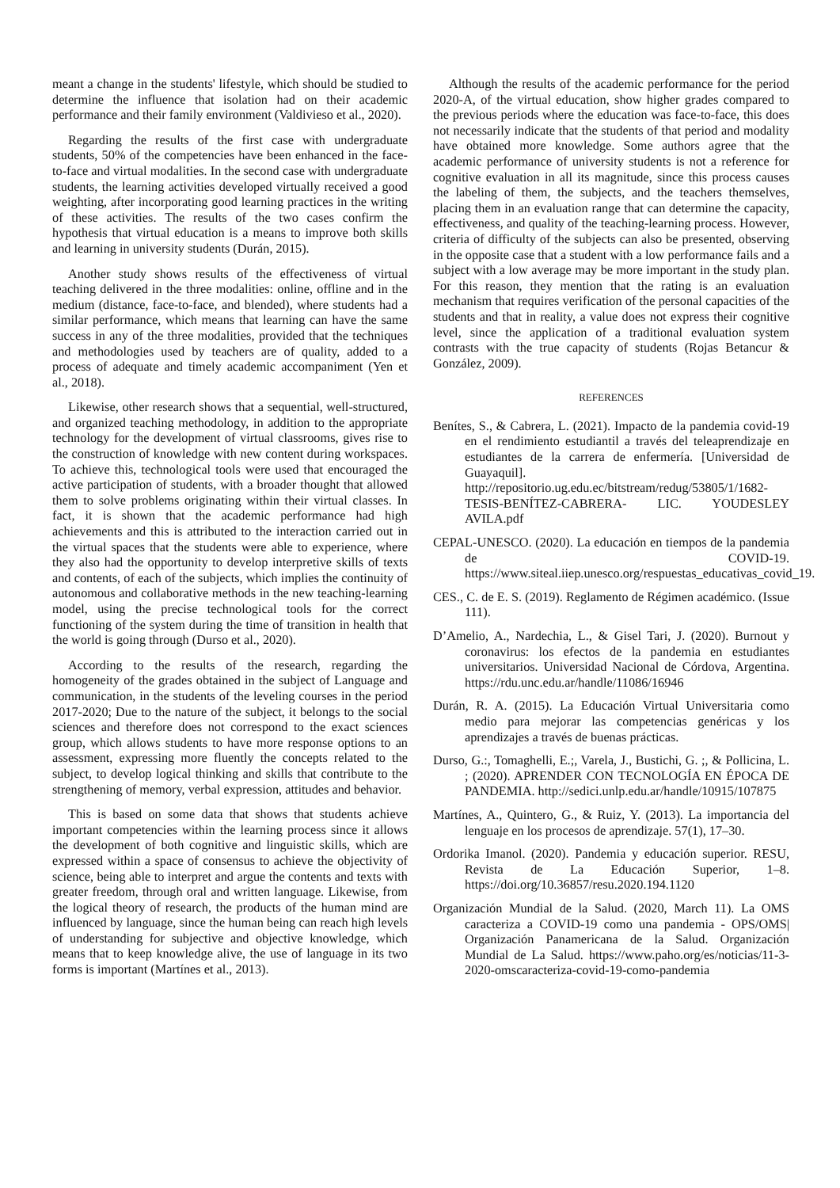meant a change in the students' lifestyle, which should be studied to determine the influence that isolation had on their academic performance and their family environment (Valdivieso et al., 2020).
Regarding the results of the first case with undergraduate students, 50% of the competencies have been enhanced in the face-to-face and virtual modalities. In the second case with undergraduate students, the learning activities developed virtually received a good weighting, after incorporating good learning practices in the writing of these activities. The results of the two cases confirm the hypothesis that virtual education is a means to improve both skills and learning in university students (Durán, 2015).
Another study shows results of the effectiveness of virtual teaching delivered in the three modalities: online, offline and in the medium (distance, face-to-face, and blended), where students had a similar performance, which means that learning can have the same success in any of the three modalities, provided that the techniques and methodologies used by teachers are of quality, added to a process of adequate and timely academic accompaniment (Yen et al., 2018).
Likewise, other research shows that a sequential, well-structured, and organized teaching methodology, in addition to the appropriate technology for the development of virtual classrooms, gives rise to the construction of knowledge with new content during workspaces. To achieve this, technological tools were used that encouraged the active participation of students, with a broader thought that allowed them to solve problems originating within their virtual classes. In fact, it is shown that the academic performance had high achievements and this is attributed to the interaction carried out in the virtual spaces that the students were able to experience, where they also had the opportunity to develop interpretive skills of texts and contents, of each of the subjects, which implies the continuity of autonomous and collaborative methods in the new teaching-learning model, using the precise technological tools for the correct functioning of the system during the time of transition in health that the world is going through (Durso et al., 2020).
According to the results of the research, regarding the homogeneity of the grades obtained in the subject of Language and communication, in the students of the leveling courses in the period 2017-2020; Due to the nature of the subject, it belongs to the social sciences and therefore does not correspond to the exact sciences group, which allows students to have more response options to an assessment, expressing more fluently the concepts related to the subject, to develop logical thinking and skills that contribute to the strengthening of memory, verbal expression, attitudes and behavior.
This is based on some data that shows that students achieve important competencies within the learning process since it allows the development of both cognitive and linguistic skills, which are expressed within a space of consensus to achieve the objectivity of science, being able to interpret and argue the contents and texts with greater freedom, through oral and written language. Likewise, from the logical theory of research, the products of the human mind are influenced by language, since the human being can reach high levels of understanding for subjective and objective knowledge, which means that to keep knowledge alive, the use of language in its two forms is important (Martínes et al., 2013).
Although the results of the academic performance for the period 2020-A, of the virtual education, show higher grades compared to the previous periods where the education was face-to-face, this does not necessarily indicate that the students of that period and modality have obtained more knowledge. Some authors agree that the academic performance of university students is not a reference for cognitive evaluation in all its magnitude, since this process causes the labeling of them, the subjects, and the teachers themselves, placing them in an evaluation range that can determine the capacity, effectiveness, and quality of the teaching-learning process. However, criteria of difficulty of the subjects can also be presented, observing in the opposite case that a student with a low performance fails and a subject with a low average may be more important in the study plan. For this reason, they mention that the rating is an evaluation mechanism that requires verification of the personal capacities of the students and that in reality, a value does not express their cognitive level, since the application of a traditional evaluation system contrasts with the true capacity of students (Rojas Betancur & González, 2009).
REFERENCES
Benítes, S., & Cabrera, L. (2021). Impacto de la pandemia covid-19 en el rendimiento estudiantil a través del teleaprendizaje en estudiantes de la carrera de enfermería. [Universidad de Guayaquil]. http://repositorio.ug.edu.ec/bitstream/redug/53805/1/1682-TESIS-BENÍTEZ-CABRERA- LIC. YOUDESLEY AVILA.pdf
CEPAL-UNESCO. (2020). La educación en tiempos de la pandemia de COVID-19. https://www.siteal.iiep.unesco.org/respuestas_educativas_covid_19.
CES., C. de E. S. (2019). Reglamento de Régimen académico. (Issue 111).
D’Amelio, A., Nardechia, L., & Gisel Tari, J. (2020). Burnout y coronavirus: los efectos de la pandemia en estudiantes universitarios. Universidad Nacional de Córdova, Argentina. https://rdu.unc.edu.ar/handle/11086/16946
Durán, R. A. (2015). La Educación Virtual Universitaria como medio para mejorar las competencias genéricas y los aprendizajes a través de buenas prácticas.
Durso, G.:, Tomaghelli, E.;, Varela, J., Bustichi, G. ;, & Pollicina, L. ; (2020). APRENDER CON TECNOLOGÍA EN ÉPOCA DE PANDEMIA. http://sedici.unlp.edu.ar/handle/10915/107875
Martínes, A., Quintero, G., & Ruiz, Y. (2013). La importancia del lenguaje en los procesos de aprendizaje. 57(1), 17–30.
Ordorika Imanol. (2020). Pandemia y educación superior. RESU, Revista de La Educación Superior, 1–8. https://doi.org/10.36857/resu.2020.194.1120
Organización Mundial de la Salud. (2020, March 11). La OMS caracteriza a COVID-19 como una pandemia - OPS/OMS| Organización Panamericana de la Salud. Organización Mundial de La Salud. https://www.paho.org/es/noticias/11-3-2020-omscaracteriza-covid-19-como-pandemia